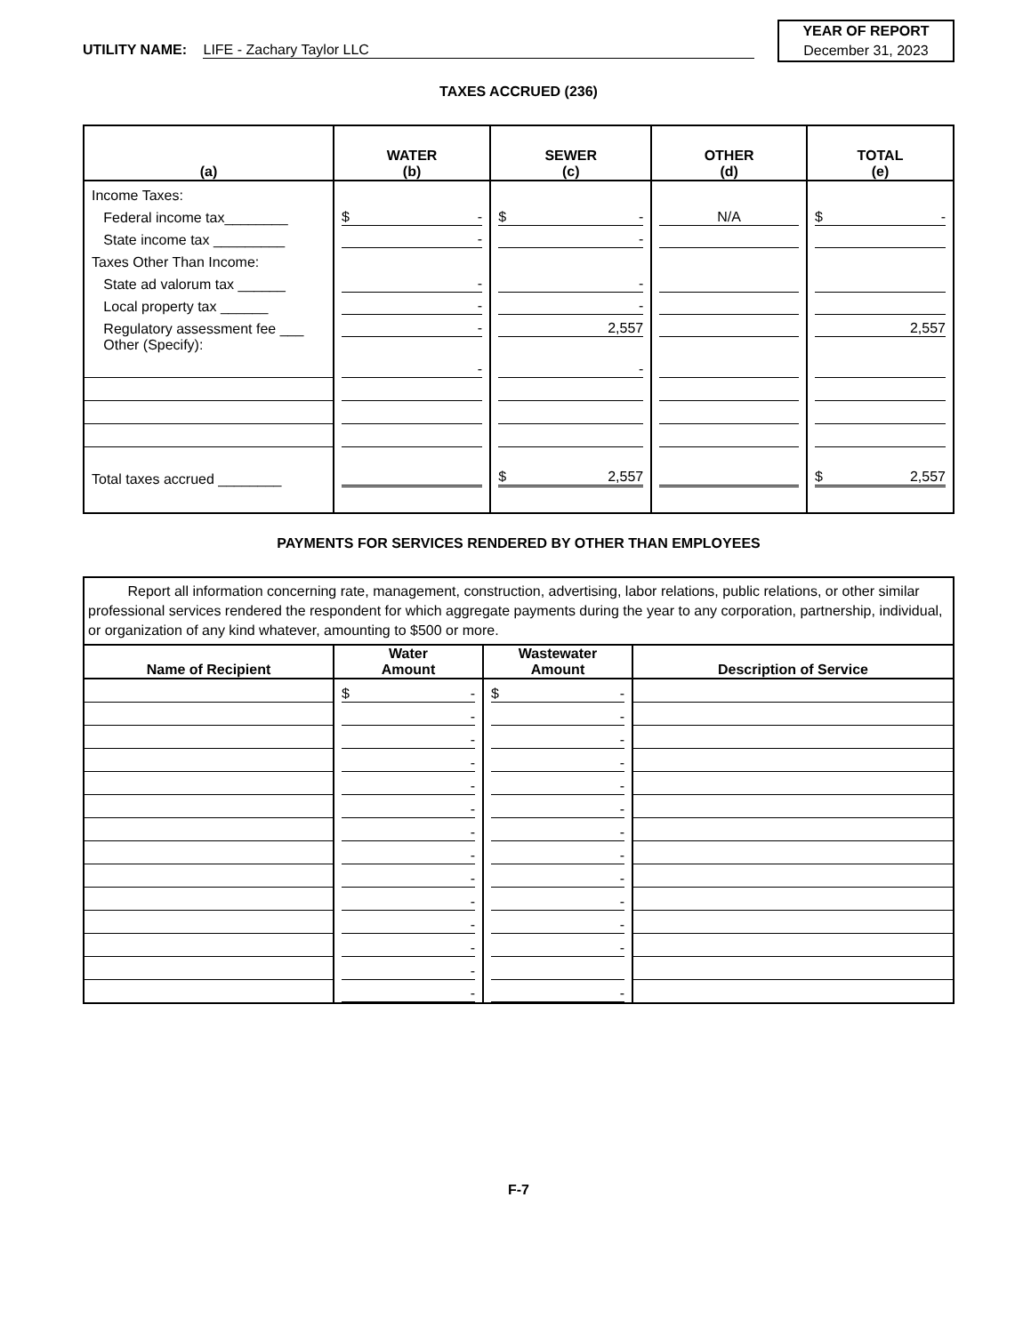UTILITY NAME: LIFE - Zachary Taylor LLC
YEAR OF REPORT
December 31, 2023
TAXES ACCRUED (236)
| (a) | WATER (b) | SEWER (c) | OTHER (d) | TOTAL (e) |
| --- | --- | --- | --- | --- |
| Income Taxes: | | | | |
| Federal income tax________ | $ - | $ - | N/A | $ - |
| State income tax _________ | - | - | | |
| Taxes Other Than Income: | | | | |
| State ad valorum tax ______ | - | - | | |
| Local property tax ______ | - | - | | |
| Regulatory assessment fee ___ | - | 2,557 | | 2,557 |
| Other (Specify): | - | - | | |
| Total taxes accrued ________ | | $ 2,557 | | $ 2,557 |
PAYMENTS FOR SERVICES RENDERED BY OTHER THAN EMPLOYEES
| Report all information concerning rate, management, construction, advertising, labor relations, public relations, or other similar professional services rendered the respondent for which aggregate payments during the year to any corporation, partnership, individual, or organization of any kind whatever, amounting to $500 or more. | | | |
| Name of Recipient | Water Amount | Wastewater Amount | Description of Service |
| | $ - | $ - | |
| | - | - | |
| | - | - | |
| | - | - | |
| | - | - | |
| | - | - | |
| | - | - | |
| | - | - | |
| | - | - | |
| | - | - | |
| | - | - | |
| | - | - | |
| | - | | |
| | - | - | |
F-7